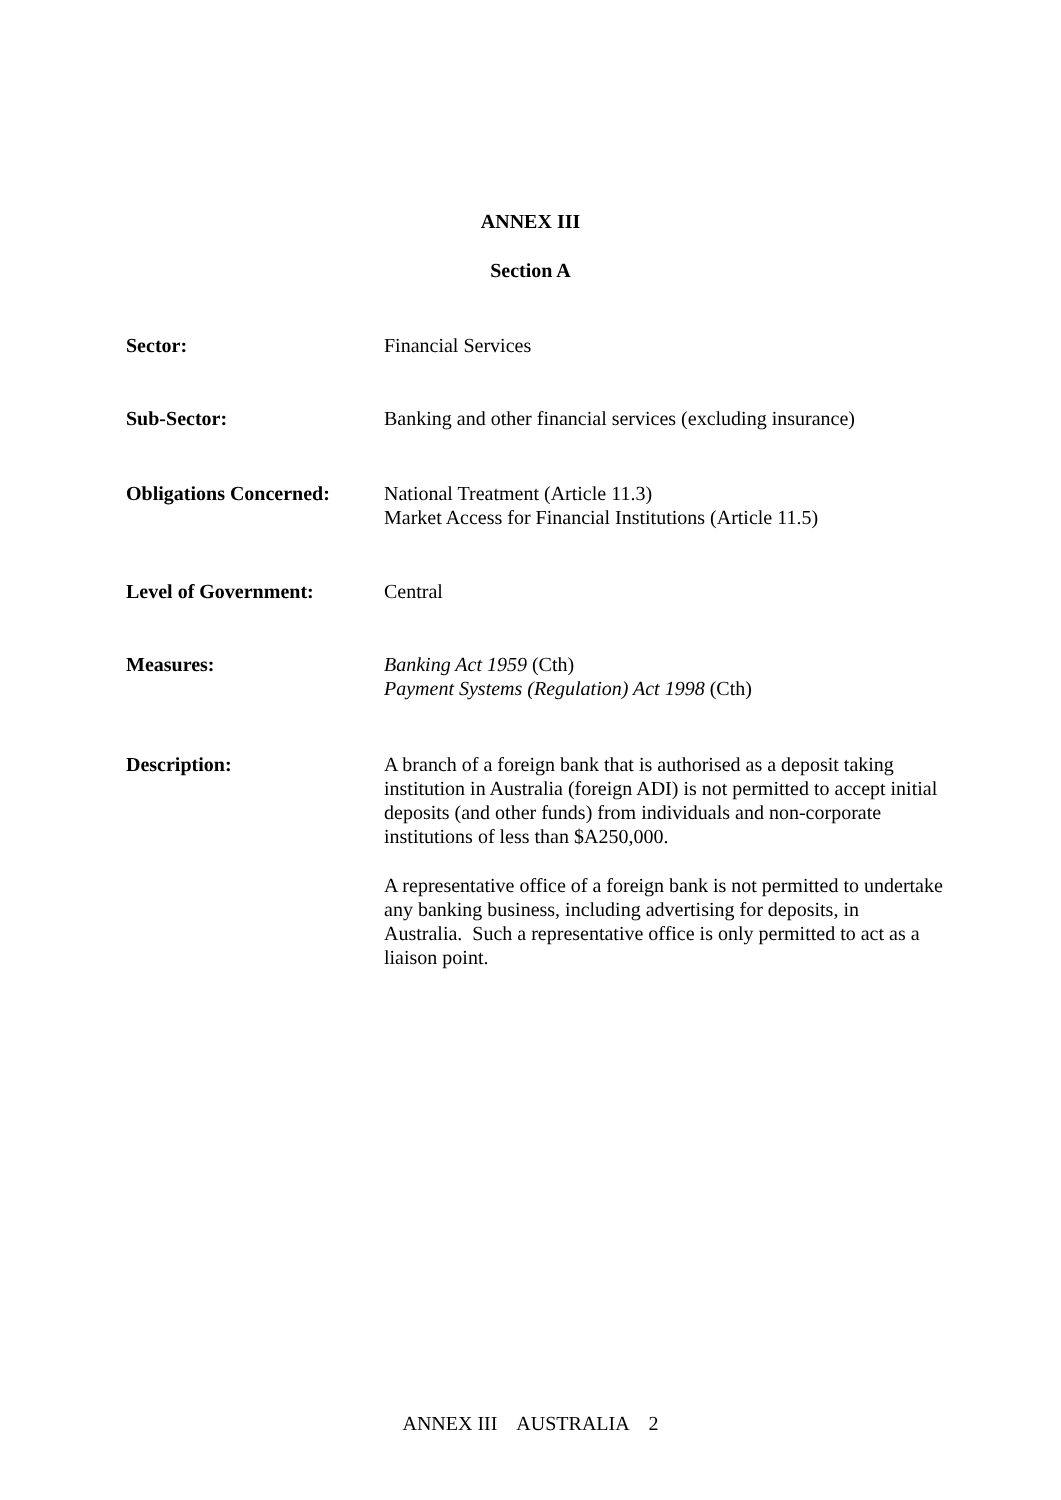ANNEX III
Section A
Sector: Financial Services
Sub-Sector: Banking and other financial services (excluding insurance)
Obligations Concerned:
National Treatment (Article 11.3)
Market Access for Financial Institutions (Article 11.5)
Level of Government: Central
Measures: Banking Act 1959 (Cth)
Payment Systems (Regulation) Act 1998 (Cth)
Description: A branch of a foreign bank that is authorised as a deposit taking institution in Australia (foreign ADI) is not permitted to accept initial deposits (and other funds) from individuals and non-corporate institutions of less than $A250,000.
A representative office of a foreign bank is not permitted to undertake any banking business, including advertising for deposits, in Australia. Such a representative office is only permitted to act as a liaison point.
ANNEX III AUSTRALIA 2